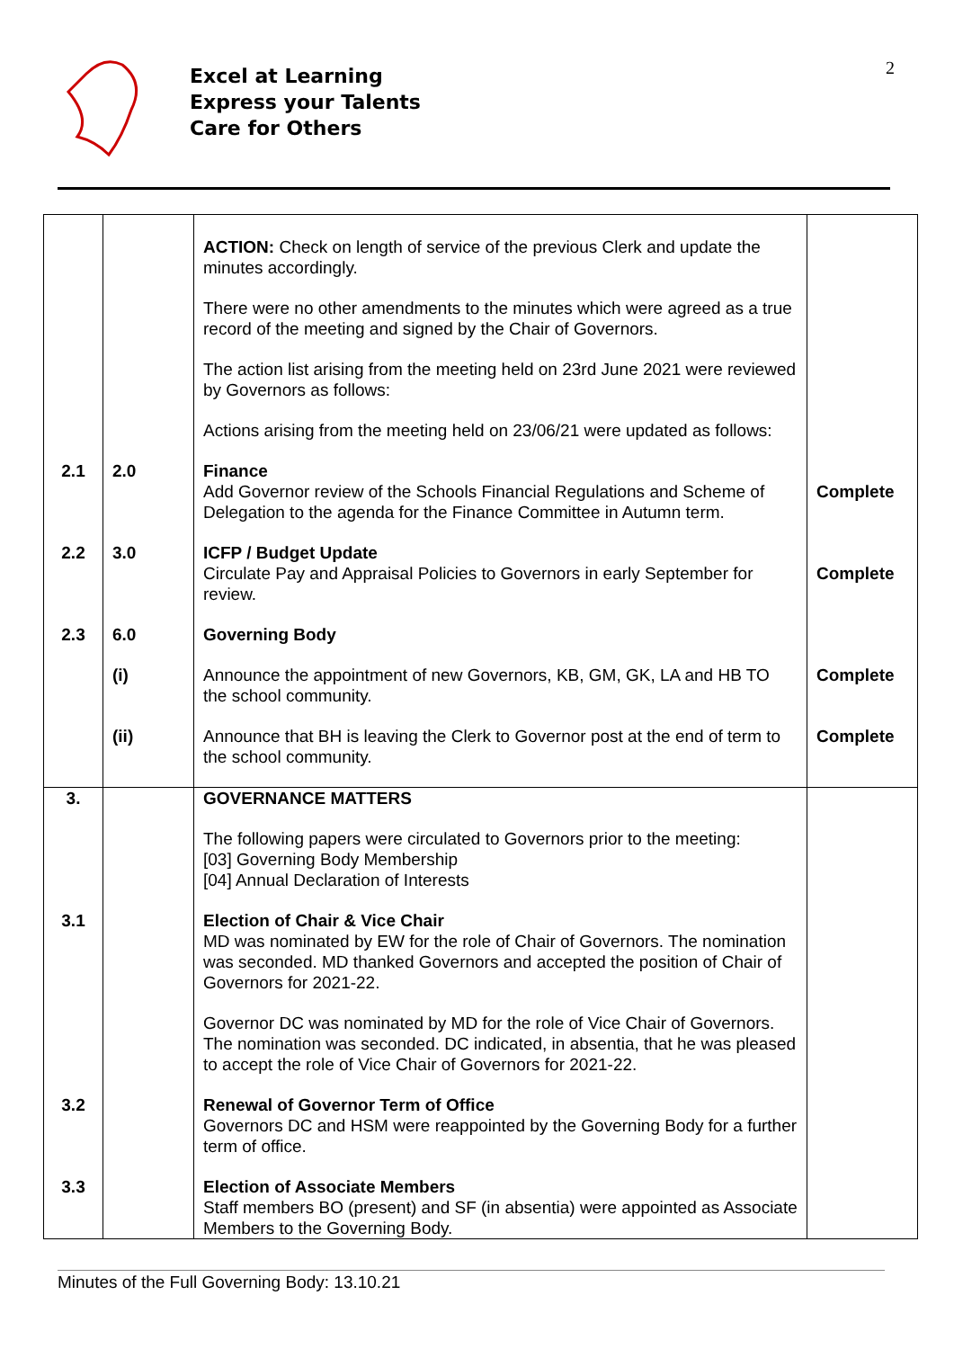Excel at Learning
Express your Talents
Care for Others
2
| | | ACTION: Check on length of service of the previous Clerk and update the minutes accordingly. There were no other amendments to the minutes which were agreed as a true record of the meeting and signed by the Chair of Governors. The action list arising from the meeting held on 23rd June 2021 were reviewed by Governors as follows: Actions arising from the meeting held on 23/06/21 were updated as follows: | |
| 2.1 | 2.0 | Finance Add Governor review of the Schools Financial Regulations and Scheme of Delegation to the agenda for the Finance Committee in Autumn term. | Complete |
| 2.2 | 3.0 | ICFP / Budget Update Circulate Pay and Appraisal Policies to Governors in early September for review. | Complete |
| 2.3 | 6.0 | Governing Body | |
| | (i) | Announce the appointment of new Governors, KB, GM, GK, LA and HB TO the school community. | Complete |
| | (ii) | Announce that BH is leaving the Clerk to Governor post at the end of term to the school community. | Complete |
| 3. | | GOVERNANCE MATTERS The following papers were circulated to Governors prior to the meeting: [03] Governing Body Membership [04] Annual Declaration of Interests | |
| 3.1 | | Election of Chair & Vice Chair MD was nominated by EW for the role of Chair of Governors. The nomination was seconded. MD thanked Governors and accepted the position of Chair of Governors for 2021-22. Governor DC was nominated by MD for the role of Vice Chair of Governors. The nomination was seconded. DC indicated, in absentia, that he was pleased to accept the role of Vice Chair of Governors for 2021-22. | |
| 3.2 | | Renewal of Governor Term of Office Governors DC and HSM were reappointed by the Governing Body for a further term of office. | |
| 3.3 | | Election of Associate Members Staff members BO (present) and SF (in absentia) were appointed as Associate Members to the Governing Body. | |
Minutes of the Full Governing Body: 13.10.21